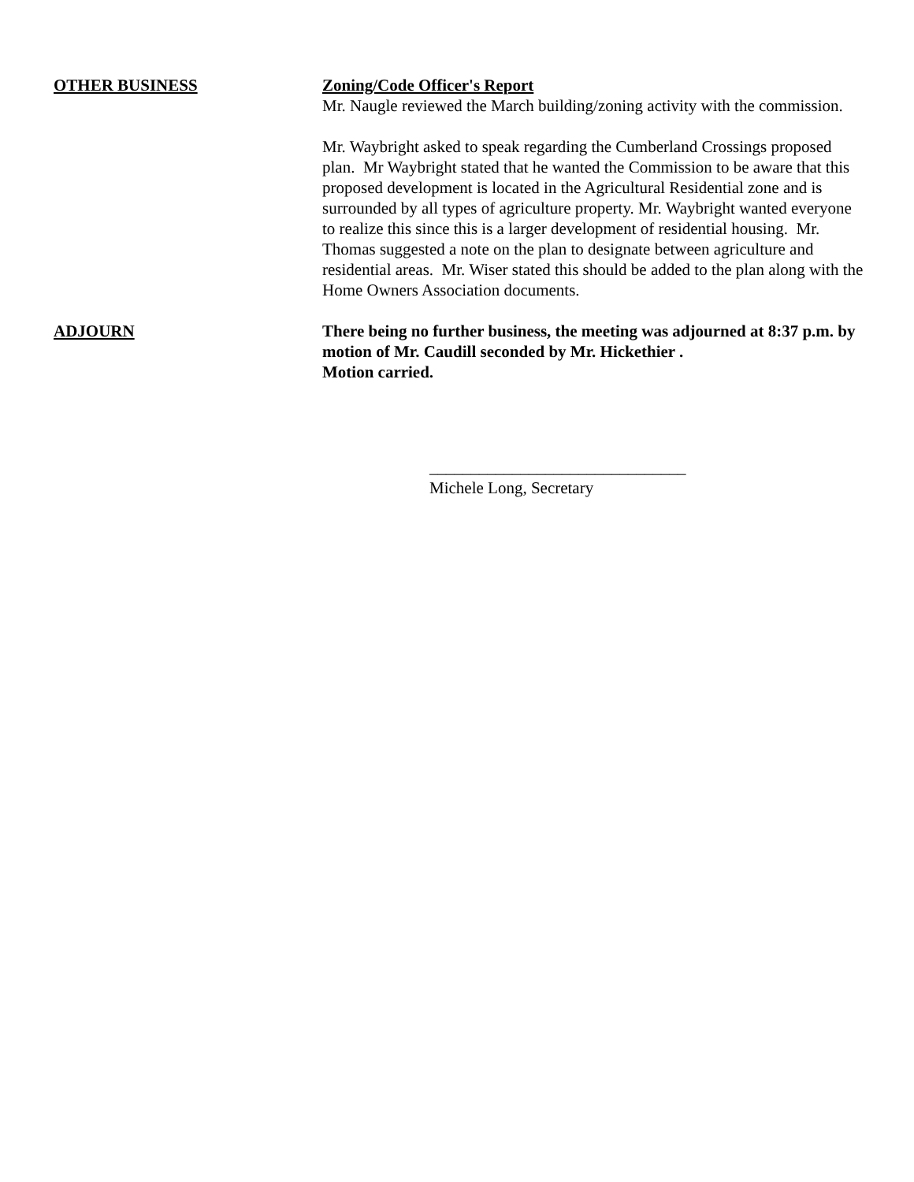OTHER BUSINESS Zoning/Code Officer's Report
Mr. Naugle reviewed the March building/zoning activity with the commission.
Mr. Waybright asked to speak regarding the Cumberland Crossings proposed plan. Mr Waybright stated that he wanted the Commission to be aware that this proposed development is located in the Agricultural Residential zone and is surrounded by all types of agriculture property. Mr. Waybright wanted everyone to realize this since this is a larger development of residential housing. Mr. Thomas suggested a note on the plan to designate between agriculture and residential areas. Mr. Wiser stated this should be added to the plan along with the Home Owners Association documents.
ADJOURN There being no further business, the meeting was adjourned at 8:37 p.m. by motion of Mr. Caudill seconded by Mr. Hickethier .
Motion carried.
_______________________________
Michele Long, Secretary